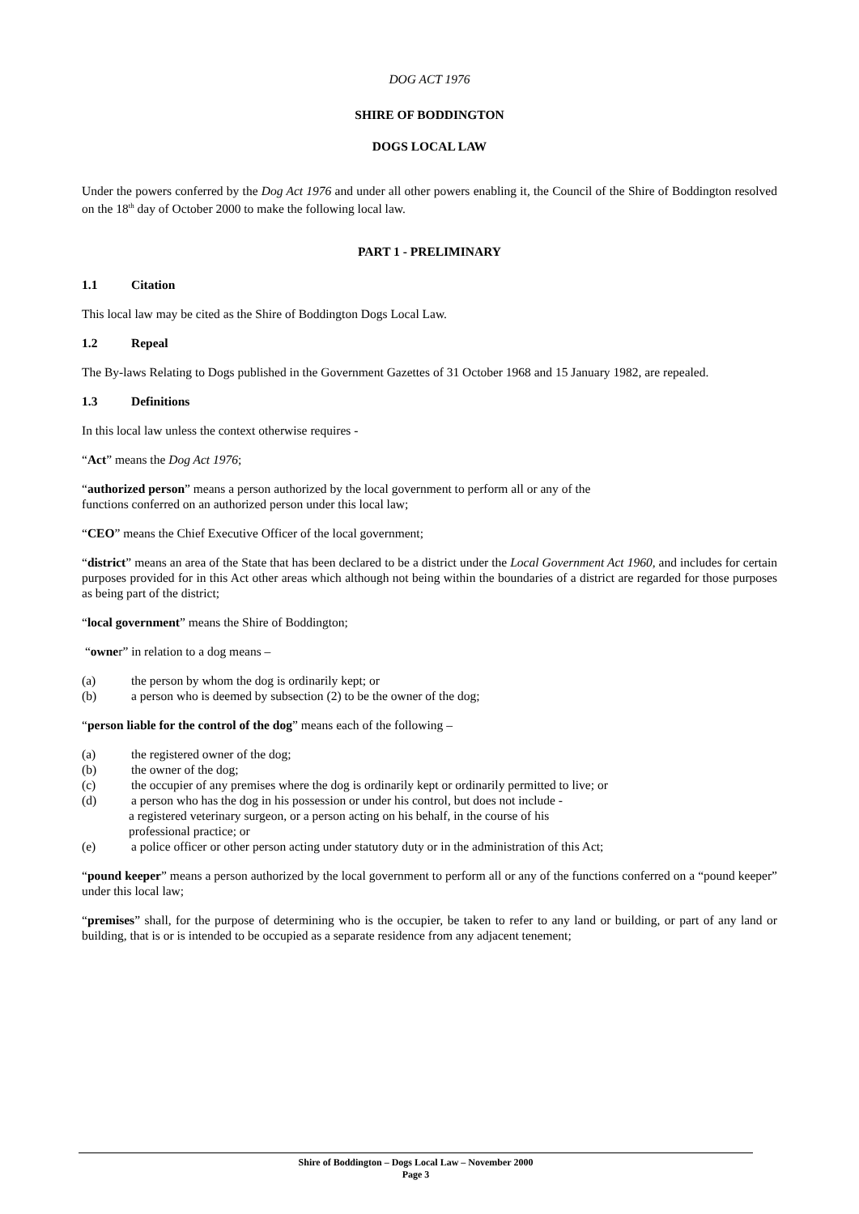DOG ACT 1976
SHIRE OF BODDINGTON
DOGS LOCAL LAW
Under the powers conferred by the Dog Act 1976 and under all other powers enabling it, the Council of the Shire of Boddington resolved on the 18<sup>th</sup> day of October 2000 to make the following local law.
PART 1 - PRELIMINARY
1.1 Citation
This local law may be cited as the Shire of Boddington Dogs Local Law.
1.2 Repeal
The By-laws Relating to Dogs published in the Government Gazettes of 31 October 1968 and 15 January 1982, are repealed.
1.3 Definitions
In this local law unless the context otherwise requires -
“Act” means the Dog Act 1976;
“authorized person” means a person authorized by the local government to perform all or any of the
functions conferred on an authorized person under this local law;
“CEO” means the Chief Executive Officer of the local government;
“district” means an area of the State that has been declared to be a district under the Local Government Act 1960, and includes for certain purposes provided for in this Act other areas which although not being within the boundaries of a district are regarded for those purposes as being part of the district;
“local government” means the Shire of Boddington;
“owner” in relation to a dog means –
(a) the person by whom the dog is ordinarily kept; or
(b) a person who is deemed by subsection (2) to be the owner of the dog;
“person liable for the control of the dog” means each of the following –
(a) the registered owner of the dog;
(b) the owner of the dog;
(c) the occupier of any premises where the dog is ordinarily kept or ordinarily permitted to live; or
(d) a person who has the dog in his possession or under his control, but does not include -
a registered veterinary surgeon, or a person acting on his behalf, in the course of his
professional practice; or
(e) a police officer or other person acting under statutory duty or in the administration of this Act;
“pound keeper” means a person authorized by the local government to perform all or any of the functions conferred on a “pound keeper” under this local law;
“premises” shall, for the purpose of determining who is the occupier, be taken to refer to any land or building, or part of any land or building, that is or is intended to be occupied as a separate residence from any adjacent tenement;
Shire of Boddington – Dogs Local Law – November 2000
Page 3